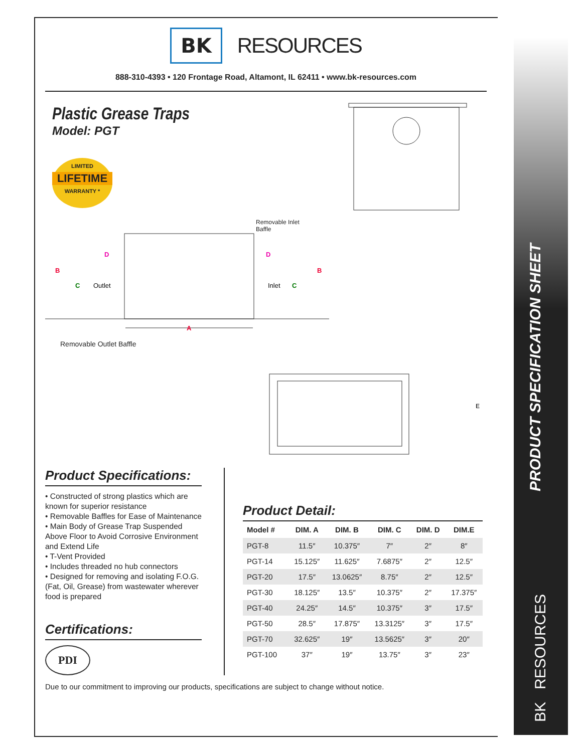PRODUCT SPECIFICATION SHEET
BK RESOURCES
BK RESOURCES
888-310-4393 • 120 Frontage Road, Altamont, IL 62411 • www.bk-resources.com
Plastic Grease Traps
Model: PGT
LIMITED
LIFETIME
WARRANTY *
Removable Inlet
Baffle
B
C
D
Outlet
A
D
Inlet
C
B
Removable Outlet Baffle
E
Product Specifications:
• Constructed of strong plastics which are known for superior resistance
• Removable Baffles for Ease of Maintenance
• Main Body of Grease Trap Suspended Above Floor to Avoid Corrosive Environment and Extend Life
• T-Vent Provided
• Includes threaded no hub connectors
• Designed for removing and isolating F.O.G. (Fat, Oil, Grease) from wastewater wherever food is prepared
Certifications:
PDI
Product Detail:
| Model # | DIM. A | DIM. B | DIM. C | DIM. D | DIM.E |
| --- | --- | --- | --- | --- | --- |
| PGT-8 | 11.5″ | 10.375″ | 7″ | 2″ | 8″ |
| PGT-14 | 15.125″ | 11.625″ | 7.6875″ | 2″ | 12.5″ |
| PGT-20 | 17.5″ | 13.0625″ | 8.75″ | 2″ | 12.5″ |
| PGT-30 | 18.125″ | 13.5″ | 10.375″ | 2″ | 17.375″ |
| PGT-40 | 24.25″ | 14.5″ | 10.375″ | 3″ | 17.5″ |
| PGT-50 | 28.5″ | 17.875″ | 13.3125″ | 3″ | 17.5″ |
| PGT-70 | 32.625″ | 19″ | 13.5625″ | 3″ | 20″ |
| PGT-100 | 37″ | 19″ | 13.75″ | 3″ | 23″ |
Due to our commitment to improving our products, specifications are subject to change without notice.